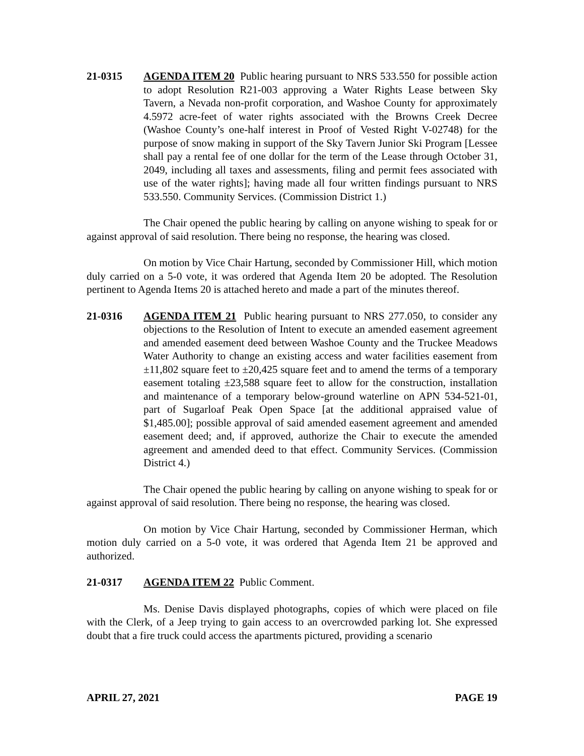21-0315 AGENDA ITEM 20 Public hearing pursuant to NRS 533.550 for possible action to adopt Resolution R21-003 approving a Water Rights Lease between Sky Tavern, a Nevada non-profit corporation, and Washoe County for approximately 4.5972 acre-feet of water rights associated with the Browns Creek Decree (Washoe County’s one-half interest in Proof of Vested Right V-02748) for the purpose of snow making in support of the Sky Tavern Junior Ski Program [Lessee shall pay a rental fee of one dollar for the term of the Lease through October 31, 2049, including all taxes and assessments, filing and permit fees associated with use of the water rights]; having made all four written findings pursuant to NRS 533.550. Community Services. (Commission District 1.)
The Chair opened the public hearing by calling on anyone wishing to speak for or against approval of said resolution. There being no response, the hearing was closed.
On motion by Vice Chair Hartung, seconded by Commissioner Hill, which motion duly carried on a 5-0 vote, it was ordered that Agenda Item 20 be adopted. The Resolution pertinent to Agenda Items 20 is attached hereto and made a part of the minutes thereof.
21-0316 AGENDA ITEM 21 Public hearing pursuant to NRS 277.050, to consider any objections to the Resolution of Intent to execute an amended easement agreement and amended easement deed between Washoe County and the Truckee Meadows Water Authority to change an existing access and water facilities easement from ±11,802 square feet to ±20,425 square feet and to amend the terms of a temporary easement totaling ±23,588 square feet to allow for the construction, installation and maintenance of a temporary below-ground waterline on APN 534-521-01, part of Sugarloaf Peak Open Space [at the additional appraised value of $1,485.00]; possible approval of said amended easement agreement and amended easement deed; and, if approved, authorize the Chair to execute the amended agreement and amended deed to that effect. Community Services. (Commission District 4.)
The Chair opened the public hearing by calling on anyone wishing to speak for or against approval of said resolution. There being no response, the hearing was closed.
On motion by Vice Chair Hartung, seconded by Commissioner Herman, which motion duly carried on a 5-0 vote, it was ordered that Agenda Item 21 be approved and authorized.
21-0317 AGENDA ITEM 22 Public Comment.
Ms. Denise Davis displayed photographs, copies of which were placed on file with the Clerk, of a Jeep trying to gain access to an overcrowded parking lot. She expressed doubt that a fire truck could access the apartments pictured, providing a scenario
APRIL 27, 2021 PAGE 19